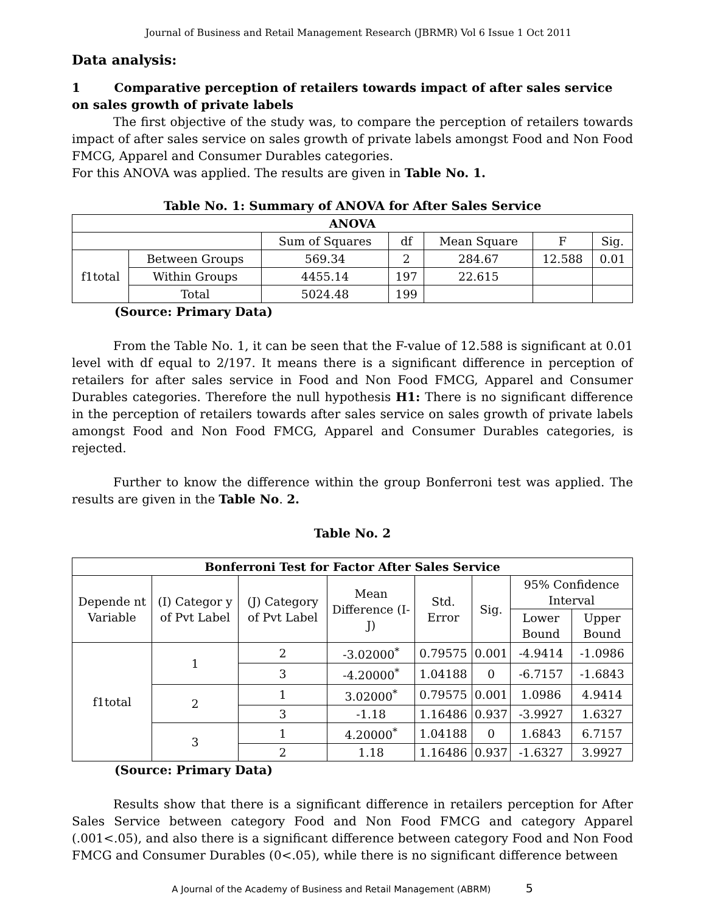Journal of Business and Retail Management Research (JBRMR) Vol 6 Issue 1 Oct 2011
Data analysis:
1 Comparative perception of retailers towards impact of after sales service on sales growth of private labels
The first objective of the study was, to compare the perception of retailers towards impact of after sales service on sales growth of private labels amongst Food and Non Food FMCG, Apparel and Consumer Durables categories.
For this ANOVA was applied. The results are given in Table No. 1.
Table No. 1: Summary of ANOVA for After Sales Service
| ANOVA | | | | | | |
| --- | --- | --- | --- | --- | --- | --- |
| | | Sum of Squares | df | Mean Square | F | Sig. |
| f1total | Between Groups | 569.34 | 2 | 284.67 | 12.588 | 0.01 |
| | Within Groups | 4455.14 | 197 | 22.615 | | |
| | Total | 5024.48 | 199 | | | |
(Source: Primary Data)
From the Table No. 1, it can be seen that the F-value of 12.588 is significant at 0.01 level with df equal to 2/197. It means there is a significant difference in perception of retailers for after sales service in Food and Non Food FMCG, Apparel and Consumer Durables categories. Therefore the null hypothesis H1: There is no significant difference in the perception of retailers towards after sales service on sales growth of private labels amongst Food and Non Food FMCG, Apparel and Consumer Durables categories, is rejected.
Further to know the difference within the group Bonferroni test was applied. The results are given in the Table No. 2.
Table No. 2
| Bonferroni Test for Factor After Sales Service | | | | | | | |
| --- | --- | --- | --- | --- | --- | --- | --- |
| Depende nt Variable | (I) Categor y of Pvt Label | (J) Category of Pvt Label | Mean Difference (I-J) | Std. Error | Sig. | 95% Confidence Interval | |
| | | | | | | Lower Bound | Upper Bound |
| f1total | 1 | 2 | -3.02000<sup>*</sup> | 0.79575 | 0.001 | -4.9414 | -1.0986 |
| | | 3 | -4.20000<sup>*</sup> | 1.04188 | 0 | -6.7157 | -1.6843 |
| | 2 | 1 | 3.02000<sup>*</sup> | 0.79575 | 0.001 | 1.0986 | 4.9414 |
| | | 3 | -1.18 | 1.16486 | 0.937 | -3.9927 | 1.6327 |
| | 3 | 1 | 4.20000<sup>*</sup> | 1.04188 | 0 | 1.6843 | 6.7157 |
| | | 2 | 1.18 | 1.16486 | 0.937 | -1.6327 | 3.9927 |
(Source: Primary Data)
Results show that there is a significant difference in retailers perception for After Sales Service between category Food and Non Food FMCG and category Apparel (.001<.05), and also there is a significant difference between category Food and Non Food FMCG and Consumer Durables (0<.05), while there is no significant difference between
A Journal of the Academy of Business and Retail Management (ABRM) 5